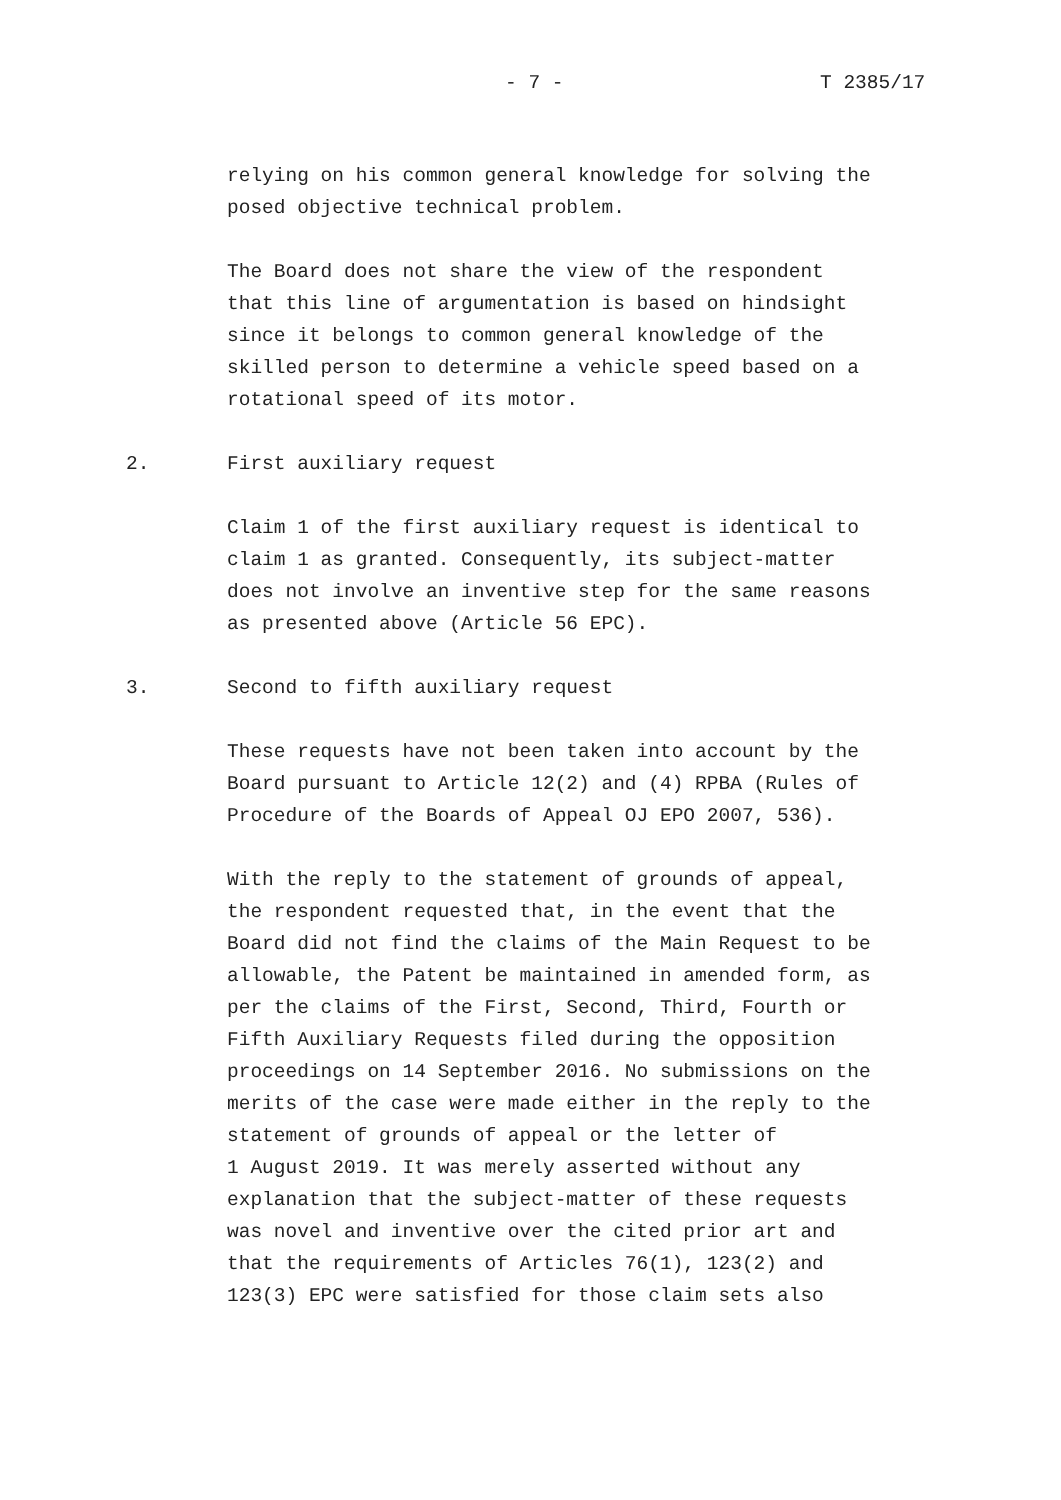- 7 - T 2385/17
relying on his common general knowledge for solving the posed objective technical problem.
The Board does not share the view of the respondent that this line of argumentation is based on hindsight since it belongs to common general knowledge of the skilled person to determine a vehicle speed based on a rotational speed of its motor.
2. First auxiliary request
Claim 1 of the first auxiliary request is identical to claim 1 as granted. Consequently, its subject-matter does not involve an inventive step for the same reasons as presented above (Article 56 EPC).
3. Second to fifth auxiliary request
These requests have not been taken into account by the Board pursuant to Article 12(2) and (4) RPBA (Rules of Procedure of the Boards of Appeal OJ EPO 2007, 536).
With the reply to the statement of grounds of appeal, the respondent requested that, in the event that the Board did not find the claims of the Main Request to be allowable, the Patent be maintained in amended form, as per the claims of the First, Second, Third, Fourth or Fifth Auxiliary Requests filed during the opposition proceedings on 14 September 2016. No submissions on the merits of the case were made either in the reply to the statement of grounds of appeal or the letter of 1 August 2019. It was merely asserted without any explanation that the subject-matter of these requests was novel and inventive over the cited prior art and that the requirements of Articles 76(1), 123(2) and 123(3) EPC were satisfied for those claim sets also